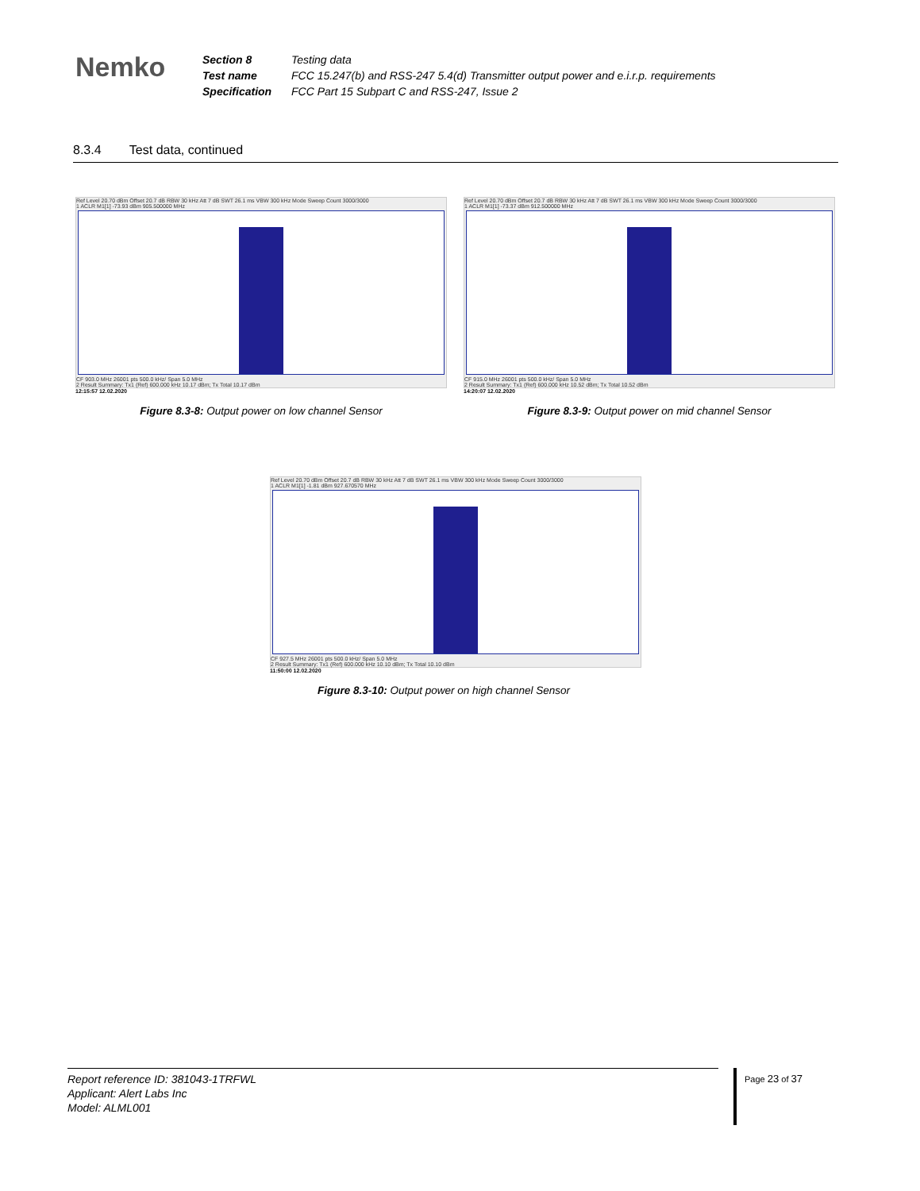Nemko
| Section 8 | Testing data |
| Test name | FCC 15.247(b) and RSS-247 5.4(d) Transmitter output power and e.i.r.p. requirements |
| Specification | FCC Part 15 Subpart C and RSS-247, Issue 2 |
8.3.4 Test data, continued
Ref Level 20.70 dBm Offset 20.7 dB RBW 30 kHz Att 7 dB SWT 26.1 ms VBW 300 kHz Mode Sweep Count 3000/3000
1 ACLR M1[1] -73.93 dBm 905.500000 MHz
CF 903.0 MHz 26001 pts 500.0 kHz/ Span 5.0 MHz
2 Result Summary: Tx1 (Ref) 600.000 kHz 10.17 dBm; Tx Total 10.17 dBm
12:15:57 12.02.2020
Figure 8.3-8: Output power on low channel Sensor
Ref Level 20.70 dBm Offset 20.7 dB RBW 30 kHz Att 7 dB SWT 26.1 ms VBW 300 kHz Mode Sweep Count 3000/3000
1 ACLR M1[1] -73.37 dBm 912.500000 MHz
CF 915.0 MHz 26001 pts 500.0 kHz/ Span 5.0 MHz
2 Result Summary: Tx1 (Ref) 600.000 kHz 10.52 dBm; Tx Total 10.52 dBm
14:20:07 12.02.2020
Figure 8.3-9: Output power on mid channel Sensor
Ref Level 20.70 dBm Offset 20.7 dB RBW 30 kHz Att 7 dB SWT 26.1 ms VBW 300 kHz Mode Sweep Count 3000/3000
1 ACLR M1[1] -1.81 dBm 927.670570 MHz
CF 927.5 MHz 26001 pts 500.0 kHz/ Span 5.0 MHz
2 Result Summary: Tx1 (Ref) 600.000 kHz 10.10 dBm; Tx Total 10.10 dBm
11:50:00 12.02.2020
Figure 8.3-10: Output power on high channel Sensor
Report reference ID: 381043-1TRFWL
Applicant: Alert Labs Inc
Model: ALML001
Page 23 of 37